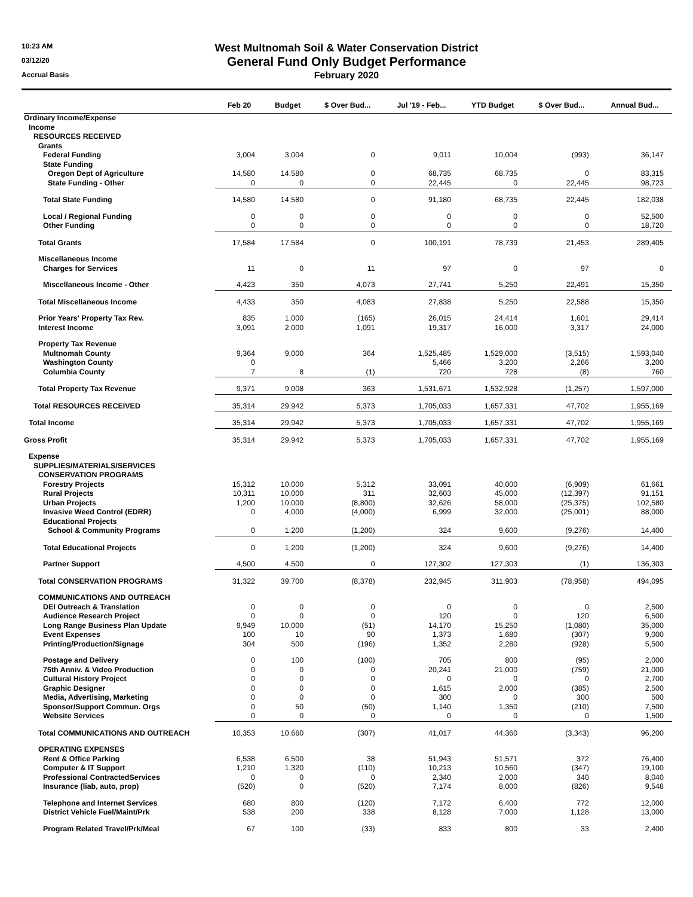10:23 AM
03/12/20
Accrual Basis
West Multnomah Soil & Water Conservation District
General Fund Only Budget Performance
February 2020
| | Feb 20 | Budget | $ Over Bud... | Jul '19 - Feb... | YTD Budget | $ Over Bud... | Annual Bud... |
| --- | --- | --- | --- | --- | --- | --- | --- |
| Ordinary Income/Expense | | | | | | | |
| Income | | | | | | | |
| RESOURCES RECEIVED | | | | | | | |
| Grants | | | | | | | |
| Federal Funding | 3,004 | 3,004 | 0 | 9,011 | 10,004 | (993) | 36,147 |
| State Funding | | | | | | | |
| Oregon Dept of Agriculture | 14,580 | 14,580 | 0 | 68,735 | 68,735 | 0 | 83,315 |
| State Funding - Other | 0 | 0 | 0 | 22,445 | 0 | 22,445 | 98,723 |
| Total State Funding | 14,580 | 14,580 | 0 | 91,180 | 68,735 | 22,445 | 182,038 |
| Local / Regional Funding | 0 | 0 | 0 | 0 | 0 | 0 | 52,500 |
| Other Funding | 0 | 0 | 0 | 0 | 0 | 0 | 18,720 |
| Total Grants | 17,584 | 17,584 | 0 | 100,191 | 78,739 | 21,453 | 289,405 |
| Miscellaneous Income | | | | | | | |
| Charges for Services | 11 | 0 | 11 | 97 | 0 | 97 | 0 |
| Miscellaneous Income - Other | 4,423 | 350 | 4,073 | 27,741 | 5,250 | 22,491 | 15,350 |
| Total Miscellaneous Income | 4,433 | 350 | 4,083 | 27,838 | 5,250 | 22,588 | 15,350 |
| Prior Years' Property Tax Rev. | 835 | 1,000 | (165) | 26,015 | 24,414 | 1,601 | 29,414 |
| Interest Income | 3,091 | 2,000 | 1,091 | 19,317 | 16,000 | 3,317 | 24,000 |
| Property Tax Revenue | | | | | | | |
| Multnomah County | 9,364 | 9,000 | 364 | 1,525,485 | 1,529,000 | (3,515) | 1,593,040 |
| Washington County | 0 | | | 5,466 | 3,200 | 2,266 | 3,200 |
| Columbia County | 7 | 8 | (1) | 720 | 728 | (8) | 760 |
| Total Property Tax Revenue | 9,371 | 9,008 | 363 | 1,531,671 | 1,532,928 | (1,257) | 1,597,000 |
| Total RESOURCES RECEIVED | 35,314 | 29,942 | 5,373 | 1,705,033 | 1,657,331 | 47,702 | 1,955,169 |
| Total Income | 35,314 | 29,942 | 5,373 | 1,705,033 | 1,657,331 | 47,702 | 1,955,169 |
| Gross Profit | 35,314 | 29,942 | 5,373 | 1,705,033 | 1,657,331 | 47,702 | 1,955,169 |
| Expense | | | | | | | |
| SUPPLIES/MATERIALS/SERVICES | | | | | | | |
| CONSERVATION PROGRAMS | | | | | | | |
| Forestry Projects | 15,312 | 10,000 | 5,312 | 33,091 | 40,000 | (6,909) | 61,661 |
| Rural Projects | 10,311 | 10,000 | 311 | 32,603 | 45,000 | (12,397) | 91,151 |
| Urban Projects | 1,200 | 10,000 | (8,800) | 32,626 | 58,000 | (25,375) | 102,580 |
| Invasive Weed Control (EDRR) | 0 | 4,000 | (4,000) | 6,999 | 32,000 | (25,001) | 88,000 |
| Educational Projects | | | | | | | |
| School & Community Programs | 0 | 1,200 | (1,200) | 324 | 9,600 | (9,276) | 14,400 |
| Total Educational Projects | 0 | 1,200 | (1,200) | 324 | 9,600 | (9,276) | 14,400 |
| Partner Support | 4,500 | 4,500 | 0 | 127,302 | 127,303 | (1) | 136,303 |
| Total CONSERVATION PROGRAMS | 31,322 | 39,700 | (8,378) | 232,945 | 311,903 | (78,958) | 494,095 |
| COMMUNICATIONS AND OUTREACH | | | | | | | |
| DEI Outreach & Translation | 0 | 0 | 0 | 0 | 0 | 0 | 2,500 |
| Audience Research Project | 0 | 0 | 0 | 120 | 0 | 120 | 6,500 |
| Long Range Business Plan Update | 9,949 | 10,000 | (51) | 14,170 | 15,250 | (1,080) | 35,000 |
| Event Expenses | 100 | 10 | 90 | 1,373 | 1,680 | (307) | 9,000 |
| Printing/Production/Signage | 304 | 500 | (196) | 1,352 | 2,280 | (928) | 5,500 |
| Postage and Delivery | 0 | 100 | (100) | 705 | 800 | (95) | 2,000 |
| 75th Anniv. & Video Production | 0 | 0 | 0 | 20,241 | 21,000 | (759) | 21,000 |
| Cultural History Project | 0 | 0 | 0 | 0 | 0 | 0 | 2,700 |
| Graphic Designer | 0 | 0 | 0 | 1,615 | 2,000 | (385) | 2,500 |
| Media, Advertising, Marketing | 0 | 0 | 0 | 300 | 0 | 300 | 500 |
| Sponsor/Support Commun. Orgs | 0 | 50 | (50) | 1,140 | 1,350 | (210) | 7,500 |
| Website Services | 0 | 0 | 0 | 0 | 0 | 0 | 1,500 |
| Total COMMUNICATIONS AND OUTREACH | 10,353 | 10,660 | (307) | 41,017 | 44,360 | (3,343) | 96,200 |
| OPERATING EXPENSES | | | | | | | |
| Rent & Office Parking | 6,538 | 6,500 | 38 | 51,943 | 51,571 | 372 | 76,400 |
| Computer & IT Support | 1,210 | 1,320 | (110) | 10,213 | 10,560 | (347) | 19,100 |
| Professional ContractedServices | 0 | 0 | 0 | 2,340 | 2,000 | 340 | 8,040 |
| Insurance (liab, auto, prop) | (520) | 0 | (520) | 7,174 | 8,000 | (826) | 9,548 |
| Telephone and Internet Services | 680 | 800 | (120) | 7,172 | 6,400 | 772 | 12,000 |
| District Vehicle Fuel/Maint/Prk | 538 | 200 | 338 | 8,128 | 7,000 | 1,128 | 13,000 |
| Program Related Travel/Prk/Meal | 67 | 100 | (33) | 833 | 800 | 33 | 2,400 |